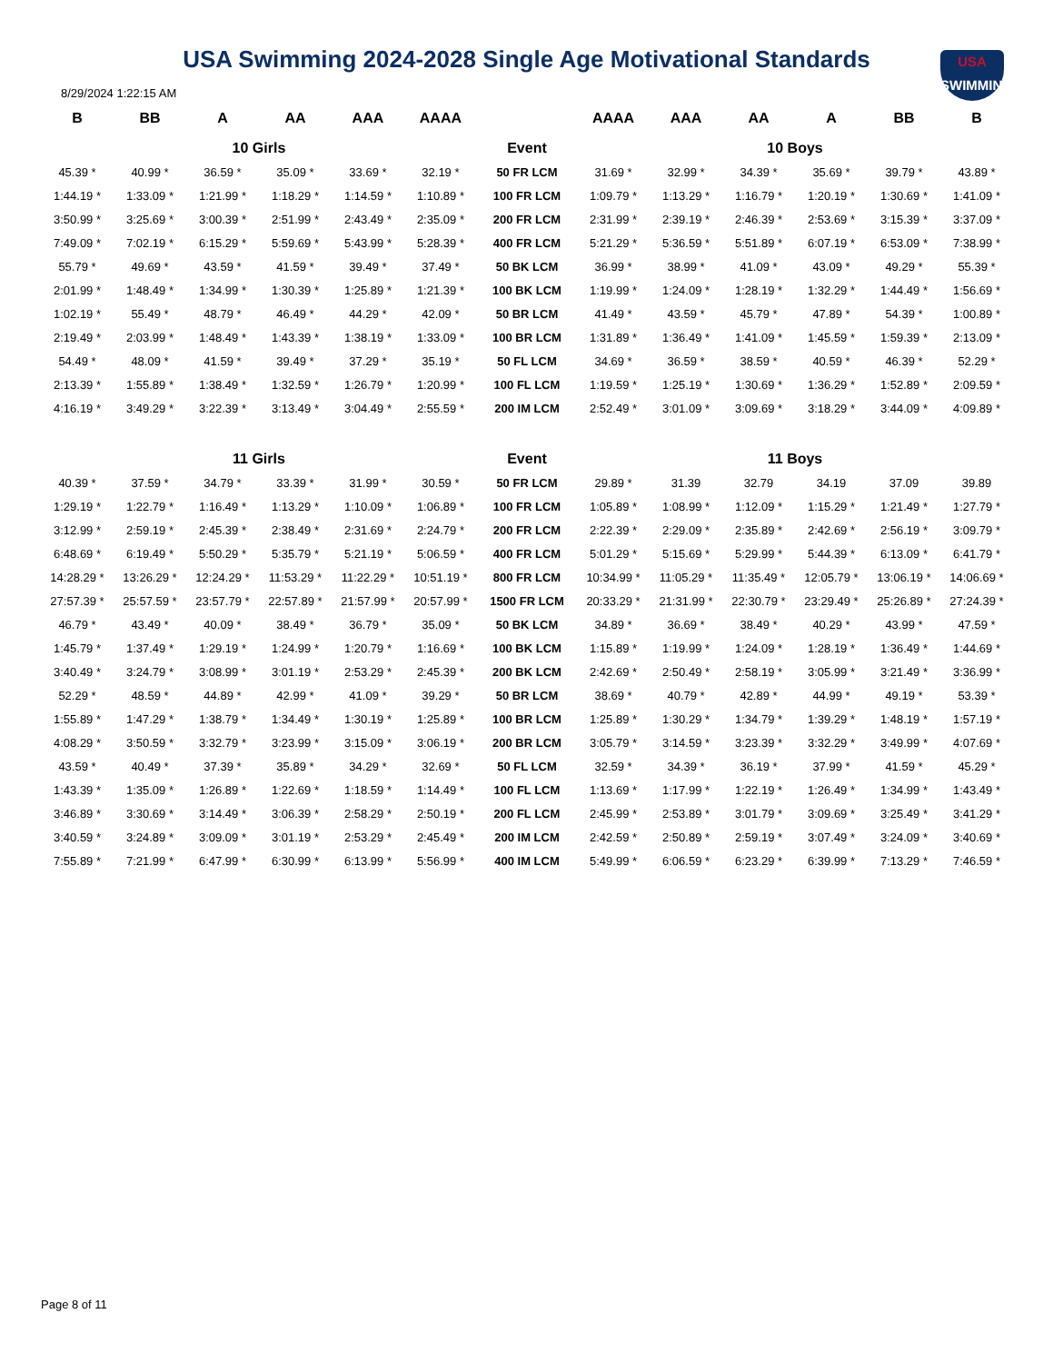USA
SWIMMING
USA Swimming 2024-2028 Single Age Motivational Standards
8/29/2024 1:22:15 AM
| B | BB | A | AA | AAA | AAAA | | AAAA | AAA | AA | A | BB | B |
| --- | --- | --- | --- | --- | --- | --- | --- | --- | --- | --- | --- | --- |
| 10 Girls | | | | | | Event | 10 Boys | | | | | |
| 45.39 * | 40.99 * | 36.59 * | 35.09 * | 33.69 * | 32.19 * | 50 FR LCM | 31.69 * | 32.99 * | 34.39 * | 35.69 * | 39.79 * | 43.89 * |
| 1:44.19 * | 1:33.09 * | 1:21.99 * | 1:18.29 * | 1:14.59 * | 1:10.89 * | 100 FR LCM | 1:09.79 * | 1:13.29 * | 1:16.79 * | 1:20.19 * | 1:30.69 * | 1:41.09 * |
| 3:50.99 * | 3:25.69 * | 3:00.39 * | 2:51.99 * | 2:43.49 * | 2:35.09 * | 200 FR LCM | 2:31.99 * | 2:39.19 * | 2:46.39 * | 2:53.69 * | 3:15.39 * | 3:37.09 * |
| 7:49.09 * | 7:02.19 * | 6:15.29 * | 5:59.69 * | 5:43.99 * | 5:28.39 * | 400 FR LCM | 5:21.29 * | 5:36.59 * | 5:51.89 * | 6:07.19 * | 6:53.09 * | 7:38.99 * |
| 55.79 * | 49.69 * | 43.59 * | 41.59 * | 39.49 * | 37.49 * | 50 BK LCM | 36.99 * | 38.99 * | 41.09 * | 43.09 * | 49.29 * | 55.39 * |
| 2:01.99 * | 1:48.49 * | 1:34.99 * | 1:30.39 * | 1:25.89 * | 1:21.39 * | 100 BK LCM | 1:19.99 * | 1:24.09 * | 1:28.19 * | 1:32.29 * | 1:44.49 * | 1:56.69 * |
| 1:02.19 * | 55.49 * | 48.79 * | 46.49 * | 44.29 * | 42.09 * | 50 BR LCM | 41.49 * | 43.59 * | 45.79 * | 47.89 * | 54.39 * | 1:00.89 * |
| 2:19.49 * | 2:03.99 * | 1:48.49 * | 1:43.39 * | 1:38.19 * | 1:33.09 * | 100 BR LCM | 1:31.89 * | 1:36.49 * | 1:41.09 * | 1:45.59 * | 1:59.39 * | 2:13.09 * |
| 54.49 * | 48.09 * | 41.59 * | 39.49 * | 37.29 * | 35.19 * | 50 FL LCM | 34.69 * | 36.59 * | 38.59 * | 40.59 * | 46.39 * | 52.29 * |
| 2:13.39 * | 1:55.89 * | 1:38.49 * | 1:32.59 * | 1:26.79 * | 1:20.99 * | 100 FL LCM | 1:19.59 * | 1:25.19 * | 1:30.69 * | 1:36.29 * | 1:52.89 * | 2:09.59 * |
| 4:16.19 * | 3:49.29 * | 3:22.39 * | 3:13.49 * | 3:04.49 * | 2:55.59 * | 200 IM LCM | 2:52.49 * | 3:01.09 * | 3:09.69 * | 3:18.29 * | 3:44.09 * | 4:09.89 * |
| 11 Girls | | | | | | Event | 11 Boys | | | | | |
| 40.39 * | 37.59 * | 34.79 * | 33.39 * | 31.99 * | 30.59 * | 50 FR LCM | 29.89 * | 31.39 | 32.79 | 34.19 | 37.09 | 39.89 |
| 1:29.19 * | 1:22.79 * | 1:16.49 * | 1:13.29 * | 1:10.09 * | 1:06.89 * | 100 FR LCM | 1:05.89 * | 1:08.99 * | 1:12.09 * | 1:15.29 * | 1:21.49 * | 1:27.79 * |
| 3:12.99 * | 2:59.19 * | 2:45.39 * | 2:38.49 * | 2:31.69 * | 2:24.79 * | 200 FR LCM | 2:22.39 * | 2:29.09 * | 2:35.89 * | 2:42.69 * | 2:56.19 * | 3:09.79 * |
| 6:48.69 * | 6:19.49 * | 5:50.29 * | 5:35.79 * | 5:21.19 * | 5:06.59 * | 400 FR LCM | 5:01.29 * | 5:15.69 * | 5:29.99 * | 5:44.39 * | 6:13.09 * | 6:41.79 * |
| 14:28.29 * | 13:26.29 * | 12:24.29 * | 11:53.29 * | 11:22.29 * | 10:51.19 * | 800 FR LCM | 10:34.99 * | 11:05.29 * | 11:35.49 * | 12:05.79 * | 13:06.19 * | 14:06.69 * |
| 27:57.39 * | 25:57.59 * | 23:57.79 * | 22:57.89 * | 21:57.99 * | 20:57.99 * | 1500 FR LCM | 20:33.29 * | 21:31.99 * | 22:30.79 * | 23:29.49 * | 25:26.89 * | 27:24.39 * |
| 46.79 * | 43.49 * | 40.09 * | 38.49 * | 36.79 * | 35.09 * | 50 BK LCM | 34.89 * | 36.69 * | 38.49 * | 40.29 * | 43.99 * | 47.59 * |
| 1:45.79 * | 1:37.49 * | 1:29.19 * | 1:24.99 * | 1:20.79 * | 1:16.69 * | 100 BK LCM | 1:15.89 * | 1:19.99 * | 1:24.09 * | 1:28.19 * | 1:36.49 * | 1:44.69 * |
| 3:40.49 * | 3:24.79 * | 3:08.99 * | 3:01.19 * | 2:53.29 * | 2:45.39 * | 200 BK LCM | 2:42.69 * | 2:50.49 * | 2:58.19 * | 3:05.99 * | 3:21.49 * | 3:36.99 * |
| 52.29 * | 48.59 * | 44.89 * | 42.99 * | 41.09 * | 39.29 * | 50 BR LCM | 38.69 * | 40.79 * | 42.89 * | 44.99 * | 49.19 * | 53.39 * |
| 1:55.89 * | 1:47.29 * | 1:38.79 * | 1:34.49 * | 1:30.19 * | 1:25.89 * | 100 BR LCM | 1:25.89 * | 1:30.29 * | 1:34.79 * | 1:39.29 * | 1:48.19 * | 1:57.19 * |
| 4:08.29 * | 3:50.59 * | 3:32.79 * | 3:23.99 * | 3:15.09 * | 3:06.19 * | 200 BR LCM | 3:05.79 * | 3:14.59 * | 3:23.39 * | 3:32.29 * | 3:49.99 * | 4:07.69 * |
| 43.59 * | 40.49 * | 37.39 * | 35.89 * | 34.29 * | 32.69 * | 50 FL LCM | 32.59 * | 34.39 * | 36.19 * | 37.99 * | 41.59 * | 45.29 * |
| 1:43.39 * | 1:35.09 * | 1:26.89 * | 1:22.69 * | 1:18.59 * | 1:14.49 * | 100 FL LCM | 1:13.69 * | 1:17.99 * | 1:22.19 * | 1:26.49 * | 1:34.99 * | 1:43.49 * |
| 3:46.89 * | 3:30.69 * | 3:14.49 * | 3:06.39 * | 2:58.29 * | 2:50.19 * | 200 FL LCM | 2:45.99 * | 2:53.89 * | 3:01.79 * | 3:09.69 * | 3:25.49 * | 3:41.29 * |
| 3:40.59 * | 3:24.89 * | 3:09.09 * | 3:01.19 * | 2:53.29 * | 2:45.49 * | 200 IM LCM | 2:42.59 * | 2:50.89 * | 2:59.19 * | 3:07.49 * | 3:24.09 * | 3:40.69 * |
| 7:55.89 * | 7:21.99 * | 6:47.99 * | 6:30.99 * | 6:13.99 * | 5:56.99 * | 400 IM LCM | 5:49.99 * | 6:06.59 * | 6:23.29 * | 6:39.99 * | 7:13.29 * | 7:46.59 * |
Page 8 of 11